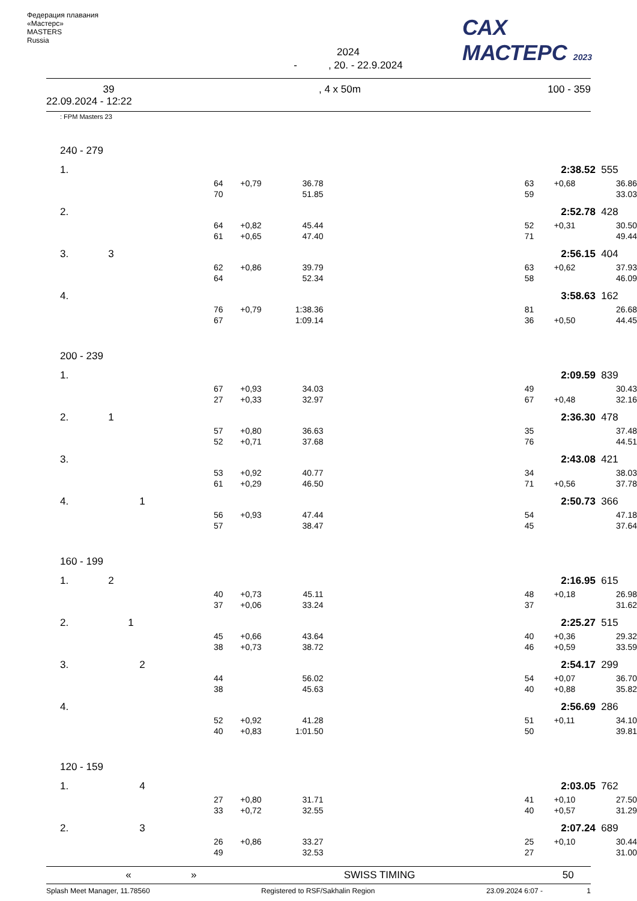Федерация плавания «Мастерс»
MASTERS
Russia
2024
- , 20. - 22.9.2024
САХ
МАСТЕРС 2023
39
22.09.2024 - 12:22, 4 x 50m 100 - 359
: FPM Masters 23
| 240 - 279 | | | | | | | |
| 1. | | | | | 2:38.52 | | 555 |
| | 64 | +0,79 | 36.78 | | 63 | +0,68 | 36.86 |
| | 70 | | 51.85 | | 59 | | 33.03 |
| 2. | | | | | 2:52.78 | | 428 |
| | 64 | +0,82 | 45.44 | | 52 | +0,31 | 30.50 |
| | 61 | +0,65 | 47.40 | | 71 | | 49.44 |
| 3. 3 | | | | | 2:56.15 | | 404 |
| | 62 | +0,86 | 39.79 | | 63 | +0,62 | 37.93 |
| | 64 | | 52.34 | | 58 | | 46.09 |
| 4. | | | | | 3:58.63 | | 162 |
| | 76 | +0,79 | 1:38.36 | | 81 | | 26.68 |
| | 67 | | 1:09.14 | | 36 | +0,50 | 44.45 |
| 200 - 239 | | | | | | | |
| 1. | | | | | 2:09.59 | | 839 |
| | 67 | +0,93 | 34.03 | | 49 | | 30.43 |
| | 27 | +0,33 | 32.97 | | 67 | +0,48 | 32.16 |
| 2. 1 | | | | | 2:36.30 | | 478 |
| | 57 | +0,80 | 36.63 | | 35 | | 37.48 |
| | 52 | +0,71 | 37.68 | | 76 | | 44.51 |
| 3. | | | | | 2:43.08 | | 421 |
| | 53 | +0,92 | 40.77 | | 34 | | 38.03 |
| | 61 | +0,29 | 46.50 | | 71 | +0,56 | 37.78 |
| 4. 1 | | | | | 2:50.73 | | 366 |
| | 56 | +0,93 | 47.44 | | 54 | | 47.18 |
| | 57 | | 38.47 | | 45 | | 37.64 |
| 160 - 199 | | | | | | | |
| 1. 2 | | | | | 2:16.95 | | 615 |
| | 40 | +0,73 | 45.11 | | 48 | +0,18 | 26.98 |
| | 37 | +0,06 | 33.24 | | 37 | | 31.62 |
| 2. 1 | | | | | 2:25.27 | | 515 |
| | 45 | +0,66 | 43.64 | | 40 | +0,36 | 29.32 |
| | 38 | +0,73 | 38.72 | | 46 | +0,59 | 33.59 |
| 3. 2 | | | | | 2:54.17 | | 299 |
| | 44 | | 56.02 | | 54 | +0,07 | 36.70 |
| | 38 | | 45.63 | | 40 | +0,88 | 35.82 |
| 4. | | | | | 2:56.69 | | 286 |
| | 52 | +0,92 | 41.28 | | 51 | +0,11 | 34.10 |
| | 40 | +0,83 | 1:01.50 | | 50 | | 39.81 |
| 120 - 159 | | | | | | | |
| 1. 4 | | | | | 2:03.05 | | 762 |
| | 27 | +0,80 | 31.71 | | 41 | +0,10 | 27.50 |
| | 33 | +0,72 | 32.55 | | 40 | +0,57 | 31.29 |
| 2. 3 | | | | | 2:07.24 | | 689 |
| | 26 | +0,86 | 33.27 | | 25 | +0,10 | 30.44 |
| | 49 | | 32.53 | | 27 | | 31.00 |
« » SWISS TIMING 50
Splash Meet Manager, 11.78560 Registered to RSF/Sakhalin Region 23.09.2024 6:07 - 1